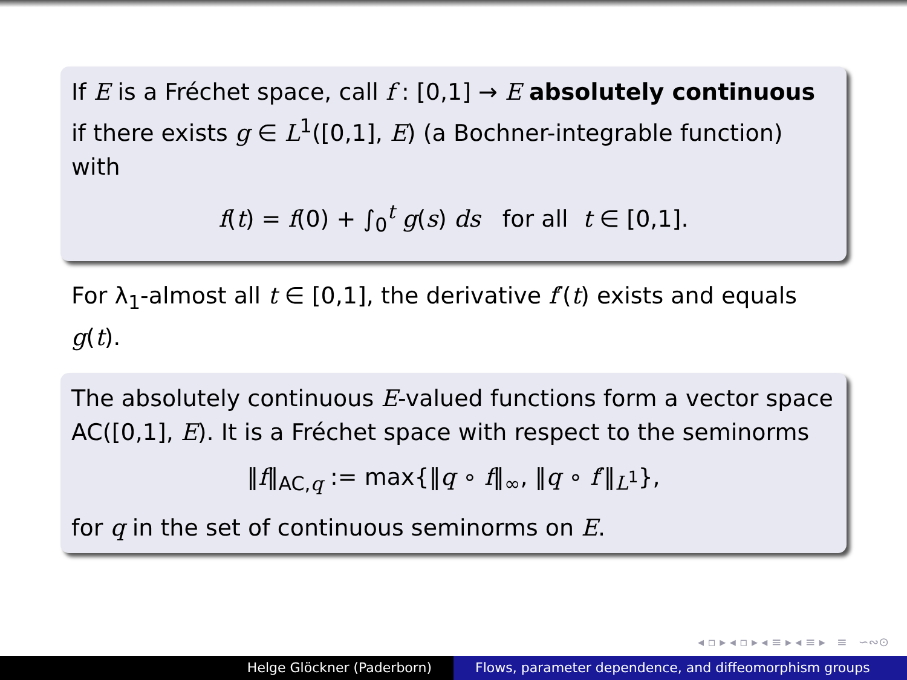If E is a Fréchet space, call f : [0,1] → E absolutely continuous if there exists g ∈ L<sup>1</sup>([0,1], E) (a Bochner-integrable function) with
f(t) = f(0) + ∫<sub>0</sub><sup>t</sup> g(s) ds for all t ∈ [0,1].
For λ<sub>1</sub>-almost all t ∈ [0,1], the derivative f′(t) exists and equals g(t).
The absolutely continuous E-valued functions form a vector space AC([0,1], E). It is a Fréchet space with respect to the seminorms
‖f‖<sub>AC,q</sub> := max{‖q ∘ f‖<sub>∞</sub>, ‖q ∘ f′‖<sub>L<sup>1</sup></sub>},
for q in the set of continuous seminorms on E.
◂ ▫ ▸ ◂ ▫ ▸ ◂ ≡ ▸ ◂ ≡ ▸ ≡ ∽∾⊙
Helge Glöckner (Paderborn) Flows, parameter dependence, and diffeomorphism groups